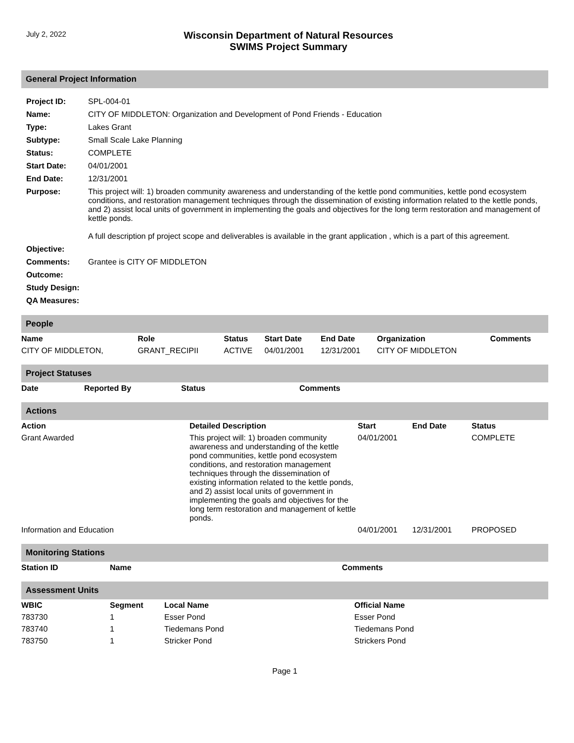July 2, 2022
Wisconsin Department of Natural Resources
SWIMS Project Summary
General Project Information
| Project ID: | SPL-004-01 |
| Name: | CITY OF MIDDLETON: Organization and Development of Pond Friends - Education |
| Type: | Lakes Grant |
| Subtype: | Small Scale Lake Planning |
| Status: | COMPLETE |
| Start Date: | 04/01/2001 |
| End Date: | 12/31/2001 |
| Purpose: | This project will: 1) broaden community awareness and understanding of the kettle pond communities, kettle pond ecosystem conditions, and restoration management techniques through the dissemination of existing information related to the kettle ponds, and 2) assist local units of government in implementing the goals and objectives for the long term restoration and management of kettle ponds. A full description pf project scope and deliverables is available in the grant application , which is a part of this agreement. |
| Objective: | |
| Comments: | Grantee is CITY OF MIDDLETON |
| Outcome: | |
| Study Design: | |
| QA Measures: | |
People
| Name | Role | Status | Start Date | End Date | Organization | Comments |
| --- | --- | --- | --- | --- | --- | --- |
| CITY OF MIDDLETON, | GRANT_RECIPII | ACTIVE | 04/01/2001 | 12/31/2001 | CITY OF MIDDLETON | |
Project Statuses
| Date | Reported By | Status | Comments |
| --- | --- | --- | --- |
Actions
| Action | Detailed Description | Start | End Date | Status |
| --- | --- | --- | --- | --- |
| Grant Awarded | This project will: 1) broaden community awareness and understanding of the kettle pond communities, kettle pond ecosystem conditions, and restoration management techniques through the dissemination of existing information related to the kettle ponds, and 2) assist local units of government in implementing the goals and objectives for the long term restoration and management of kettle ponds. | 04/01/2001 | | COMPLETE |
| Information and Education | | 04/01/2001 | 12/31/2001 | PROPOSED |
Monitoring Stations
| Station ID | Name | Comments |
| --- | --- | --- |
Assessment Units
| WBIC | Segment | Local Name | Official Name |
| --- | --- | --- | --- |
| 783730 | 1 | Esser Pond | Esser Pond |
| 783740 | 1 | Tiedemans Pond | Tiedemans Pond |
| 783750 | 1 | Stricker Pond | Strickers Pond |
Page 1